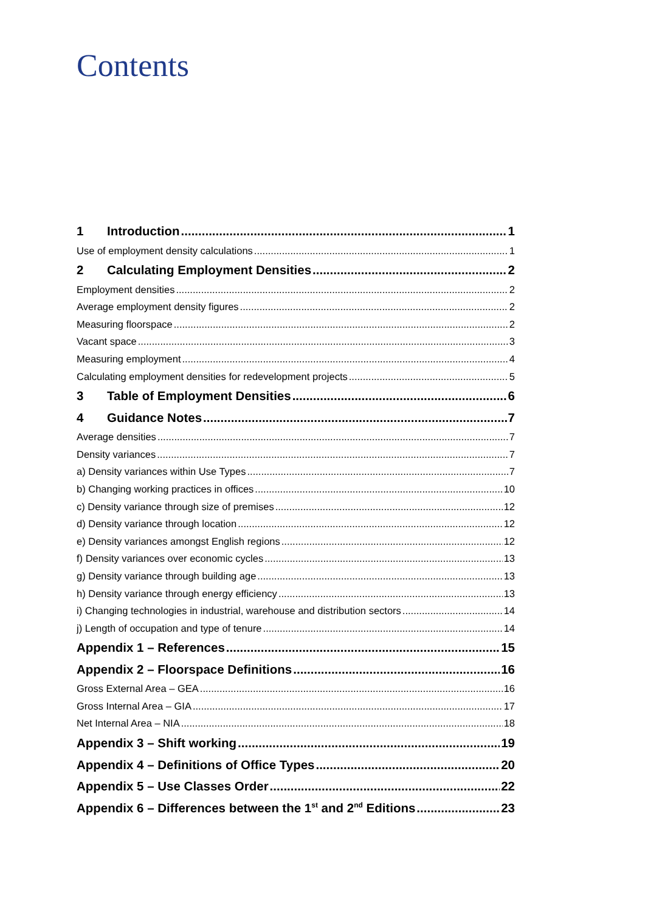Contents
1 Introduction 1
Use of employment density calculations 1
2 Calculating Employment Densities 2
Employment densities 2
Average employment density figures 2
Measuring floorspace 2
Vacant space 3
Measuring employment 4
Calculating employment densities for redevelopment projects 5
3 Table of Employment Densities 6
4 Guidance Notes 7
Average densities 7
Density variances 7
a) Density variances within Use Types 7
b) Changing working practices in offices 10
c) Density variance through size of premises 12
d) Density variance through location 12
e) Density variances amongst English regions 12
f) Density variances over economic cycles 13
g) Density variance through building age 13
h) Density variance through energy efficiency 13
i) Changing technologies in industrial, warehouse and distribution sectors 14
j) Length of occupation and type of tenure 14
Appendix 1 – References 15
Appendix 2 – Floorspace Definitions 16
Gross External Area – GEA 16
Gross Internal Area – GIA 17
Net Internal Area – NIA 18
Appendix 3 – Shift working 19
Appendix 4 – Definitions of Office Types 20
Appendix 5 – Use Classes Order 22
Appendix 6 – Differences between the 1<sup>st</sup> and 2<sup>nd</sup> Editions 23